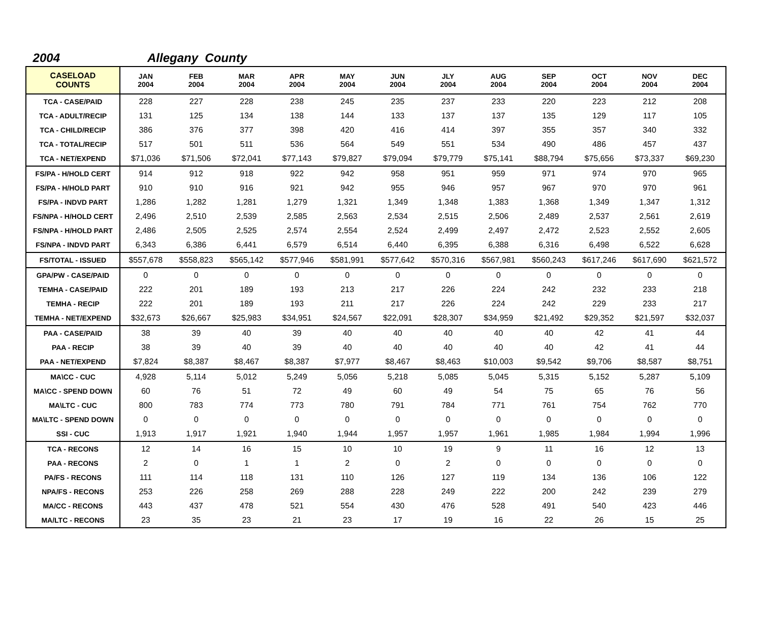2004 Allegany County
| CASELOAD COUNTS | JAN 2004 | FEB 2004 | MAR 2004 | APR 2004 | MAY 2004 | JUN 2004 | JLY 2004 | AUG 2004 | SEP 2004 | OCT 2004 | NOV 2004 | DEC 2004 |
| --- | --- | --- | --- | --- | --- | --- | --- | --- | --- | --- | --- | --- |
| TCA - CASE/PAID | 228 | 227 | 228 | 238 | 245 | 235 | 237 | 233 | 220 | 223 | 212 | 208 |
| TCA - ADULT/RECIP | 131 | 125 | 134 | 138 | 144 | 133 | 137 | 137 | 135 | 129 | 117 | 105 |
| TCA - CHILD/RECIP | 386 | 376 | 377 | 398 | 420 | 416 | 414 | 397 | 355 | 357 | 340 | 332 |
| TCA - TOTAL/RECIP | 517 | 501 | 511 | 536 | 564 | 549 | 551 | 534 | 490 | 486 | 457 | 437 |
| TCA - NET/EXPEND | $71,036 | $71,506 | $72,041 | $77,143 | $79,827 | $79,094 | $79,779 | $75,141 | $88,794 | $75,656 | $73,337 | $69,230 |
| FS/PA - H/HOLD CERT | 914 | 912 | 918 | 922 | 942 | 958 | 951 | 959 | 971 | 974 | 970 | 965 |
| FS/PA - H/HOLD PART | 910 | 910 | 916 | 921 | 942 | 955 | 946 | 957 | 967 | 970 | 970 | 961 |
| FS/PA - INDVD PART | 1,286 | 1,282 | 1,281 | 1,279 | 1,321 | 1,349 | 1,348 | 1,383 | 1,368 | 1,349 | 1,347 | 1,312 |
| FS/NPA - H/HOLD CERT | 2,496 | 2,510 | 2,539 | 2,585 | 2,563 | 2,534 | 2,515 | 2,506 | 2,489 | 2,537 | 2,561 | 2,619 |
| FS/NPA - H/HOLD PART | 2,486 | 2,505 | 2,525 | 2,574 | 2,554 | 2,524 | 2,499 | 2,497 | 2,472 | 2,523 | 2,552 | 2,605 |
| FS/NPA - INDVD PART | 6,343 | 6,386 | 6,441 | 6,579 | 6,514 | 6,440 | 6,395 | 6,388 | 6,316 | 6,498 | 6,522 | 6,628 |
| FS/TOTAL - ISSUED | $557,678 | $558,823 | $565,142 | $577,946 | $581,991 | $577,642 | $570,316 | $567,981 | $560,243 | $617,246 | $617,690 | $621,572 |
| GPA/PW - CASE/PAID | 0 | 0 | 0 | 0 | 0 | 0 | 0 | 0 | 0 | 0 | 0 | 0 |
| TEMHA - CASE/PAID | 222 | 201 | 189 | 193 | 213 | 217 | 226 | 224 | 242 | 232 | 233 | 218 |
| TEMHA - RECIP | 222 | 201 | 189 | 193 | 211 | 217 | 226 | 224 | 242 | 229 | 233 | 217 |
| TEMHA - NET/EXPEND | $32,673 | $26,667 | $25,983 | $34,951 | $24,567 | $22,091 | $28,307 | $34,959 | $21,492 | $29,352 | $21,597 | $32,037 |
| PAA - CASE/PAID | 38 | 39 | 40 | 39 | 40 | 40 | 40 | 40 | 40 | 42 | 41 | 44 |
| PAA - RECIP | 38 | 39 | 40 | 39 | 40 | 40 | 40 | 40 | 40 | 42 | 41 | 44 |
| PAA - NET/EXPEND | $7,824 | $8,387 | $8,467 | $8,387 | $7,977 | $8,467 | $8,463 | $10,003 | $9,542 | $9,706 | $8,587 | $8,751 |
| MA\CC - CUC | 4,928 | 5,114 | 5,012 | 5,249 | 5,056 | 5,218 | 5,085 | 5,045 | 5,315 | 5,152 | 5,287 | 5,109 |
| MA\CC - SPEND DOWN | 60 | 76 | 51 | 72 | 49 | 60 | 49 | 54 | 75 | 65 | 76 | 56 |
| MA\LTC - CUC | 800 | 783 | 774 | 773 | 780 | 791 | 784 | 771 | 761 | 754 | 762 | 770 |
| MA\LTC - SPEND DOWN | 0 | 0 | 0 | 0 | 0 | 0 | 0 | 0 | 0 | 0 | 0 | 0 |
| SSI - CUC | 1,913 | 1,917 | 1,921 | 1,940 | 1,944 | 1,957 | 1,957 | 1,961 | 1,985 | 1,984 | 1,994 | 1,996 |
| TCA - RECONS | 12 | 14 | 16 | 15 | 10 | 10 | 19 | 9 | 11 | 16 | 12 | 13 |
| PAA - RECONS | 2 | 0 | 1 | 1 | 2 | 0 | 2 | 0 | 0 | 0 | 0 | 0 |
| PA/FS - RECONS | 111 | 114 | 118 | 131 | 110 | 126 | 127 | 119 | 134 | 136 | 106 | 122 |
| NPA/FS - RECONS | 253 | 226 | 258 | 269 | 288 | 228 | 249 | 222 | 200 | 242 | 239 | 279 |
| MA/CC - RECONS | 443 | 437 | 478 | 521 | 554 | 430 | 476 | 528 | 491 | 540 | 423 | 446 |
| MA/LTC - RECONS | 23 | 35 | 23 | 21 | 23 | 17 | 19 | 16 | 22 | 26 | 15 | 25 |